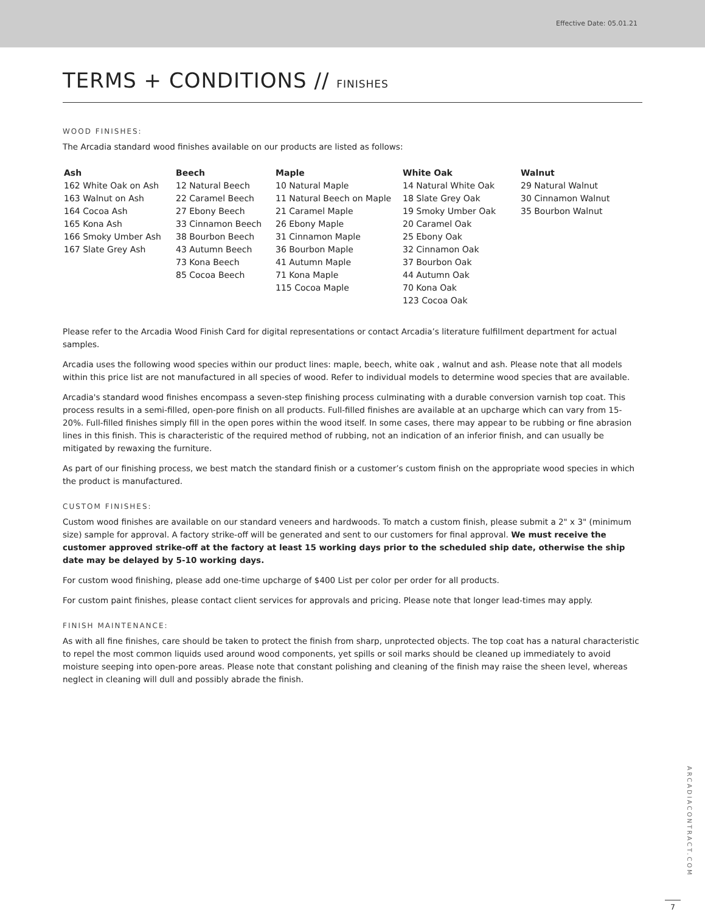Effective Date: 05.01.21
TERMS + CONDITIONS // FINISHES
WOOD FINISHES:
The Arcadia standard wood finishes available on our products are listed as follows:
| Ash | Beech | Maple | White Oak | Walnut |
| --- | --- | --- | --- | --- |
| 162 White Oak on Ash 163 Walnut on Ash 164 Cocoa Ash 165 Kona Ash 166 Smoky Umber Ash 167 Slate Grey Ash | 12 Natural Beech 22 Caramel Beech 27 Ebony Beech 33 Cinnamon Beech 38 Bourbon Beech 43 Autumn Beech 73 Kona Beech 85 Cocoa Beech | 10 Natural Maple 11 Natural Beech on Maple 21 Caramel Maple 26 Ebony Maple 31 Cinnamon Maple 36 Bourbon Maple 41 Autumn Maple 71 Kona Maple 115 Cocoa Maple | 14 Natural White Oak 18 Slate Grey Oak 19 Smoky Umber Oak 20 Caramel Oak 25 Ebony Oak 32 Cinnamon Oak 37 Bourbon Oak 44 Autumn Oak 70 Kona Oak 123 Cocoa Oak | 29 Natural Walnut 30 Cinnamon Walnut 35 Bourbon Walnut |
Please refer to the Arcadia Wood Finish Card for digital representations or contact Arcadia’s literature fulfillment department for actual samples.
Arcadia uses the following wood species within our product lines: maple, beech, white oak , walnut and ash. Please note that all models within this price list are not manufactured in all species of wood. Refer to individual models to determine wood species that are available.
Arcadia's standard wood finishes encompass a seven-step finishing process culminating with a durable conversion varnish top coat. This process results in a semi-filled, open-pore finish on all products. Full-filled finishes are available at an upcharge which can vary from 15-20%. Full-filled finishes simply fill in the open pores within the wood itself. In some cases, there may appear to be rubbing or fine abrasion lines in this finish. This is characteristic of the required method of rubbing, not an indication of an inferior finish, and can usually be mitigated by rewaxing the furniture.
As part of our finishing process, we best match the standard finish or a customer’s custom finish on the appropriate wood species in which the product is manufactured.
CUSTOM FINISHES:
Custom wood finishes are available on our standard veneers and hardwoods. To match a custom finish, please submit a 2" x 3" (minimum size) sample for approval. A factory strike-off will be generated and sent to our customers for final approval. We must receive the customer approved strike-off at the factory at least 15 working days prior to the scheduled ship date, otherwise the ship date may be delayed by 5-10 working days.
For custom wood finishing, please add one-time upcharge of $400 List per color per order for all products.
For custom paint finishes, please contact client services for approvals and pricing. Please note that longer lead-times may apply.
FINISH MAINTENANCE:
As with all fine finishes, care should be taken to protect the finish from sharp, unprotected objects. The top coat has a natural characteristic to repel the most common liquids used around wood components, yet spills or soil marks should be cleaned up immediately to avoid moisture seeping into open-pore areas. Please note that constant polishing and cleaning of the finish may raise the sheen level, whereas neglect in cleaning will dull and possibly abrade the finish.
ARCADIACONTRACT.COM
7